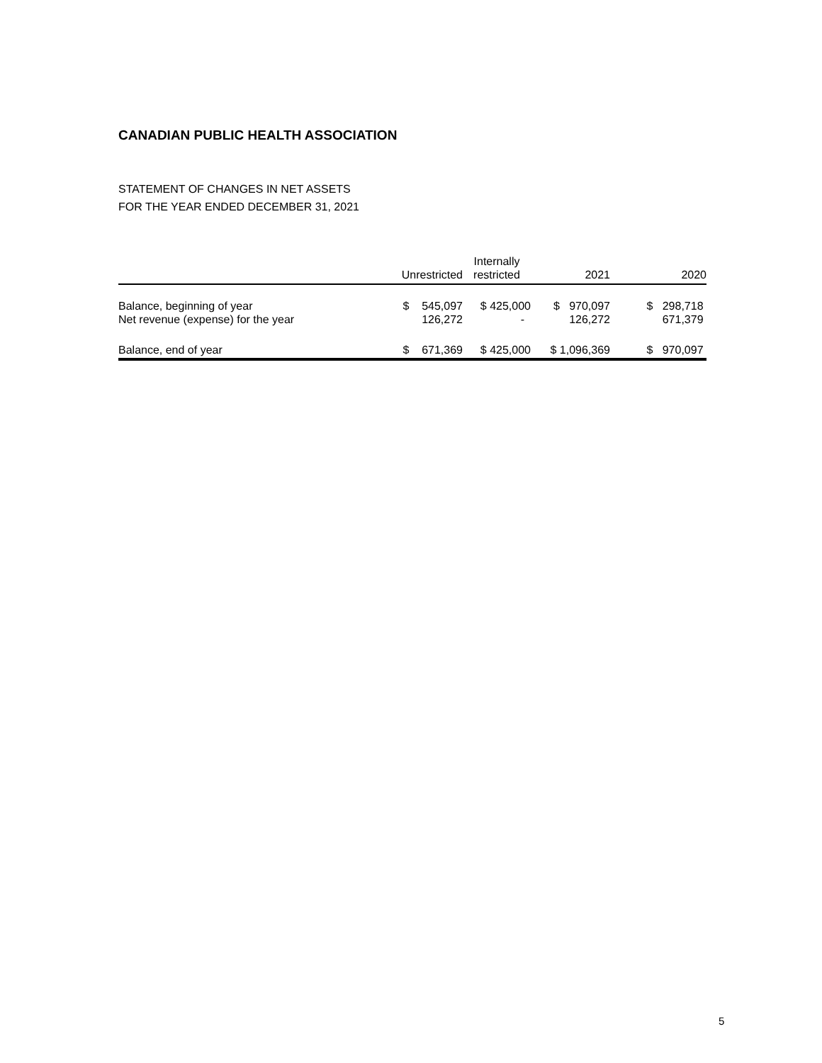CANADIAN PUBLIC HEALTH ASSOCIATION
STATEMENT OF CHANGES IN NET ASSETS
FOR THE YEAR ENDED DECEMBER 31, 2021
| | Unrestricted | Internally restricted | 2021 | 2020 |
| --- | --- | --- | --- | --- |
| Balance, beginning of year | $ 545,097 | $ 425,000 | $ 970,097 | $ 298,718 |
| Net revenue (expense) for the year | 126,272 | - | 126,272 | 671,379 |
| Balance, end of year | $ 671,369 | $ 425,000 | $ 1,096,369 | $ 970,097 |
5